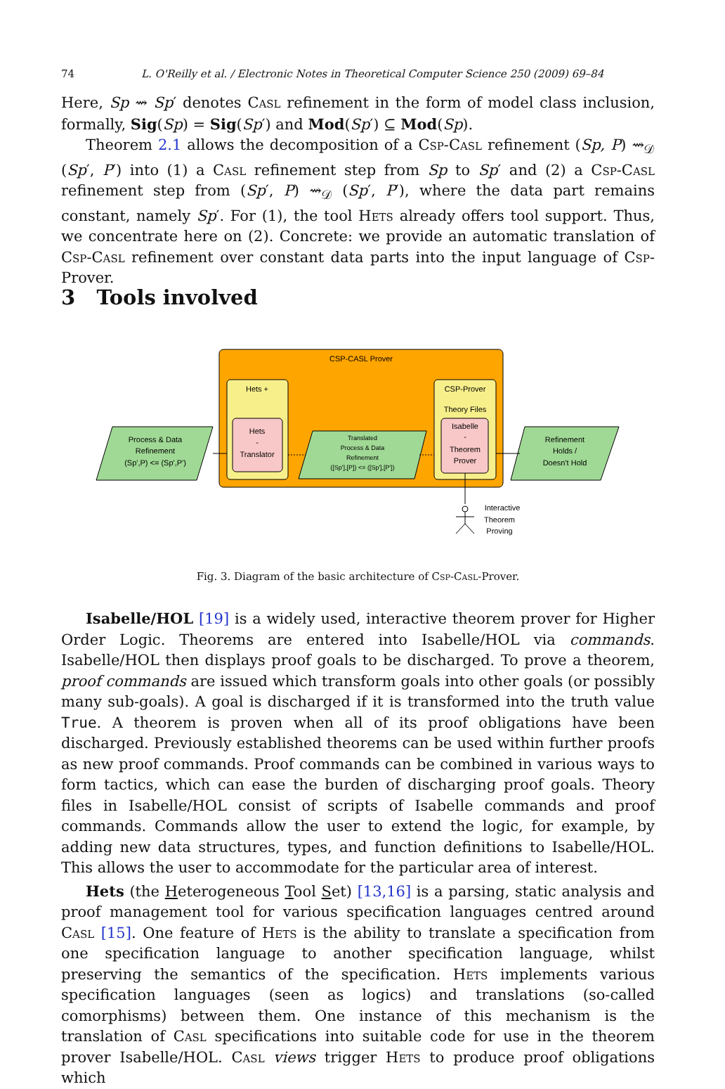74 L. O'Reilly et al. / Electronic Notes in Theoretical Computer Science 250 (2009) 69–84
Here, Sp ⇝ Sp′ denotes Casl refinement in the form of model class inclusion, formally, Sig(Sp) = Sig(Sp′) and Mod(Sp′) ⊆ Mod(Sp).
Theorem 2.1 allows the decomposition of a Csp-Casl refinement (Sp, P) ⇝<sub>𝒟</sub> (Sp′, P′) into (1) a Casl refinement step from Sp to Sp′ and (2) a Csp-Casl refinement step from (Sp′, P) ⇝<sub>𝒟</sub> (Sp′, P′), where the data part remains constant, namely Sp′. For (1), the tool Hets already offers tool support. Thus, we concentrate here on (2). Concrete: we provide an automatic translation of Csp-Casl refinement over constant data parts into the input language of Csp-Prover.
3 Tools involved
CSP-CASL Prover
Hets +
Hets
-
Translator
CSP-Prover
Theory Files
Isabelle
-
Theorem
Prover
Process & Data
Refinement
(Sp',P) <= (Sp',P')
Translated
Process & Data
Refinement
([Sp'],[P]) <= ([Sp'],[P'])
Refinement
Holds /
Doesn't Hold
Interactive
Theorem
Proving
Fig. 3. Diagram of the basic architecture of Csp-Casl-Prover.
Isabelle/HOL [19] is a widely used, interactive theorem prover for Higher Order Logic. Theorems are entered into Isabelle/HOL via commands. Isabelle/HOL then displays proof goals to be discharged. To prove a theorem, proof commands are issued which transform goals into other goals (or possibly many sub-goals). A goal is discharged if it is transformed into the truth value True. A theorem is proven when all of its proof obligations have been discharged. Previously established theorems can be used within further proofs as new proof commands. Proof commands can be combined in various ways to form tactics, which can ease the burden of discharging proof goals. Theory files in Isabelle/HOL consist of scripts of Isabelle commands and proof commands. Commands allow the user to extend the logic, for example, by adding new data structures, types, and function definitions to Isabelle/HOL. This allows the user to accommodate for the particular area of interest.
Hets (the Heterogeneous Tool Set) [13,16] is a parsing, static analysis and proof management tool for various specification languages centred around Casl [15]. One feature of Hets is the ability to translate a specification from one specification language to another specification language, whilst preserving the semantics of the specification. Hets implements various specification languages (seen as logics) and translations (so-called comorphisms) between them. One instance of this mechanism is the translation of Casl specifications into suitable code for use in the theorem prover Isabelle/HOL. Casl views trigger Hets to produce proof obligations which